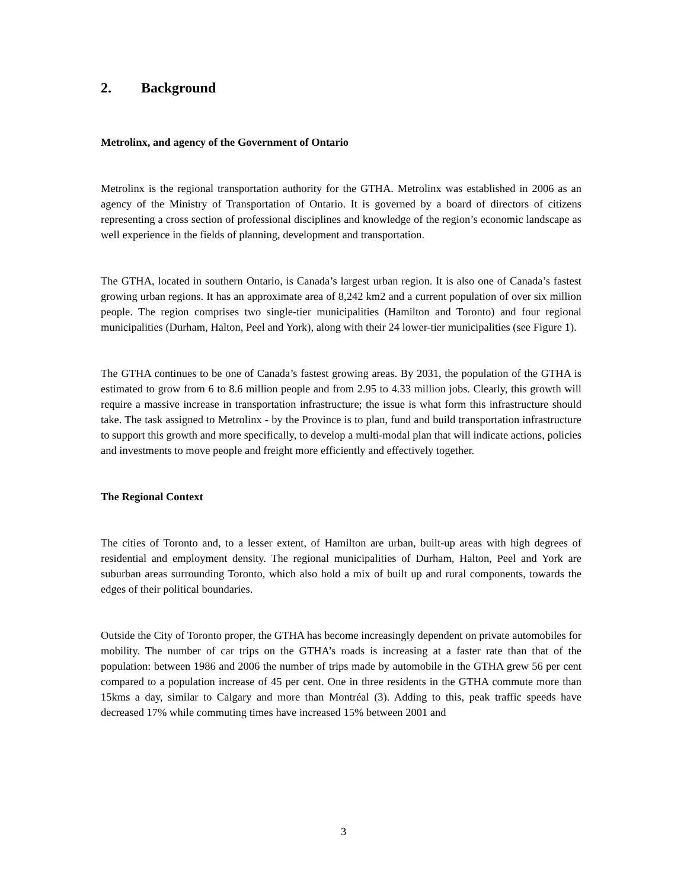2. Background
Metrolinx, and agency of the Government of Ontario
Metrolinx is the regional transportation authority for the GTHA. Metrolinx was established in 2006 as an agency of the Ministry of Transportation of Ontario. It is governed by a board of directors of citizens representing a cross section of professional disciplines and knowledge of the region’s economic landscape as well experience in the fields of planning, development and transportation.
The GTHA, located in southern Ontario, is Canada’s largest urban region. It is also one of Canada’s fastest growing urban regions. It has an approximate area of 8,242 km2 and a current population of over six million people. The region comprises two single-tier municipalities (Hamilton and Toronto) and four regional municipalities (Durham, Halton, Peel and York), along with their 24 lower-tier municipalities (see Figure 1).
The GTHA continues to be one of Canada’s fastest growing areas. By 2031, the population of the GTHA is estimated to grow from 6 to 8.6 million people and from 2.95 to 4.33 million jobs. Clearly, this growth will require a massive increase in transportation infrastructure; the issue is what form this infrastructure should take. The task assigned to Metrolinx - by the Province is to plan, fund and build transportation infrastructure to support this growth and more specifically, to develop a multi-modal plan that will indicate actions, policies and investments to move people and freight more efficiently and effectively together.
The Regional Context
The cities of Toronto and, to a lesser extent, of Hamilton are urban, built-up areas with high degrees of residential and employment density. The regional municipalities of Durham, Halton, Peel and York are suburban areas surrounding Toronto, which also hold a mix of built up and rural components, towards the edges of their political boundaries.
Outside the City of Toronto proper, the GTHA has become increasingly dependent on private automobiles for mobility. The number of car trips on the GTHA’s roads is increasing at a faster rate than that of the population: between 1986 and 2006 the number of trips made by automobile in the GTHA grew 56 per cent compared to a population increase of 45 per cent. One in three residents in the GTHA commute more than 15kms a day, similar to Calgary and more than Montréal (3). Adding to this, peak traffic speeds have decreased 17% while commuting times have increased 15% between 2001 and
3